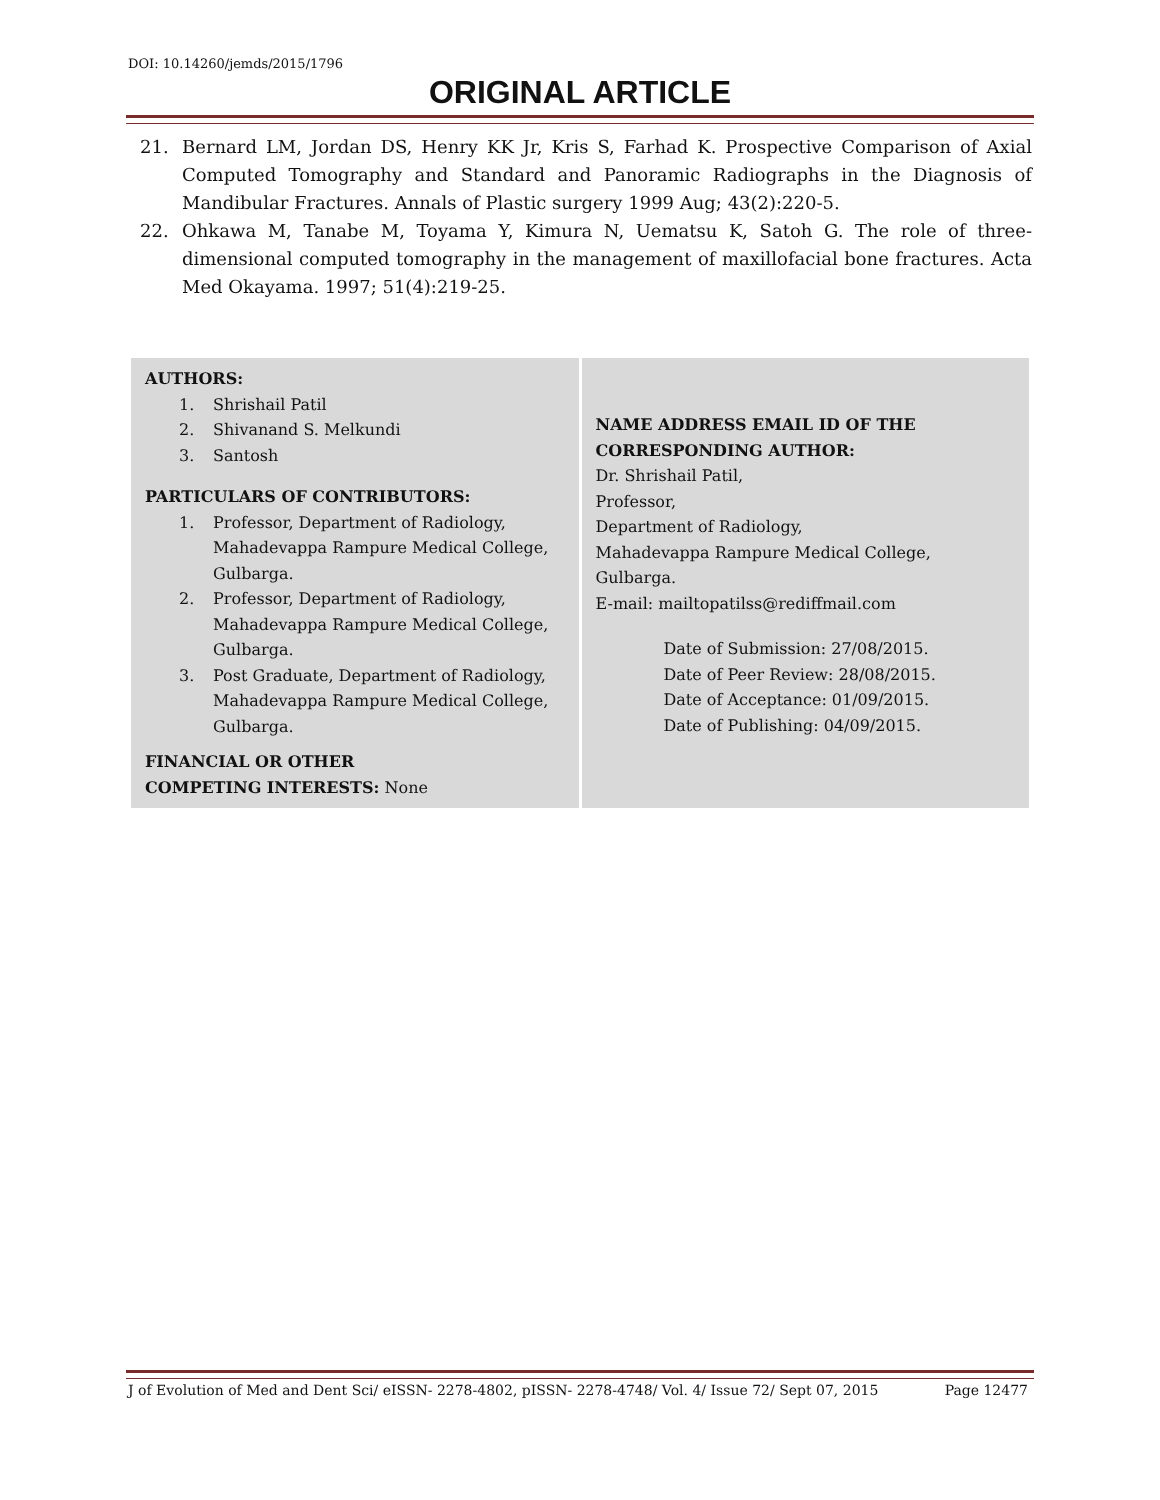DOI: 10.14260/jemds/2015/1796
ORIGINAL ARTICLE
21. Bernard LM, Jordan DS, Henry KK Jr, Kris S, Farhad K. Prospective Comparison of Axial Computed Tomography and Standard and Panoramic Radiographs in the Diagnosis of Mandibular Fractures. Annals of Plastic surgery 1999 Aug; 43(2):220-5.
22. Ohkawa M, Tanabe M, Toyama Y, Kimura N, Uematsu K, Satoh G. The role of three-dimensional computed tomography in the management of maxillofacial bone fractures. Acta Med Okayama. 1997; 51(4):219-25.
| AUTHORS: 1. Shrishail Patil 2. Shivanand S. Melkundi 3. Santosh PARTICULARS OF CONTRIBUTORS: 1. Professor, Department of Radiology, Mahadevappa Rampure Medical College, Gulbarga. 2. Professor, Department of Radiology, Mahadevappa Rampure Medical College, Gulbarga. 3. Post Graduate, Department of Radiology, Mahadevappa Rampure Medical College, Gulbarga. FINANCIAL OR OTHER COMPETING INTERESTS: None | NAME ADDRESS EMAIL ID OF THE CORRESPONDING AUTHOR: Dr. Shrishail Patil, Professor, Department of Radiology, Mahadevappa Rampure Medical College, Gulbarga. E-mail: mailtopatilss@rediffmail.com Date of Submission: 27/08/2015. Date of Peer Review: 28/08/2015. Date of Acceptance: 01/09/2015. Date of Publishing: 04/09/2015. |
J of Evolution of Med and Dent Sci/ eISSN- 2278-4802, pISSN- 2278-4748/ Vol. 4/ Issue 72/ Sept 07, 2015 Page 12477